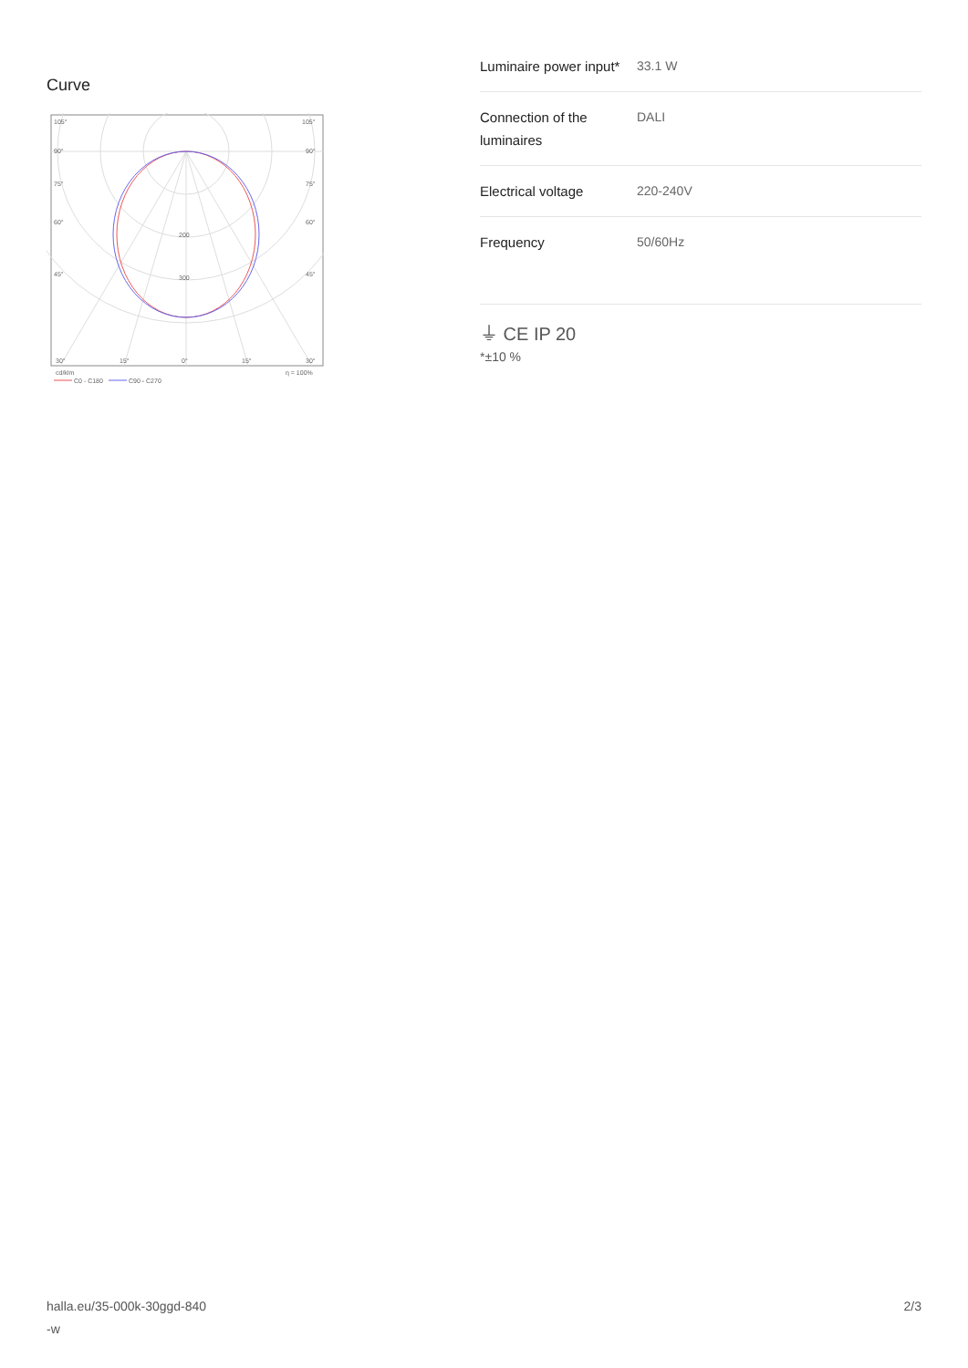Curve
105°
105°
90°
90°
75°
75°
60°
60°
45°
45°
200
300
30°
15°
0°
15°
30°
cd/klm
η = 100%
C0 - C180
C90 - C270
| Luminaire power input* | 33.1 W |
| Connection of the luminaires | DALI |
| Electrical voltage | 220-240V |
| Frequency | 50/60Hz |
⏚ CE IP 20
*±10 %
halla.eu/35-000k-30ggd-840
-w
2/3